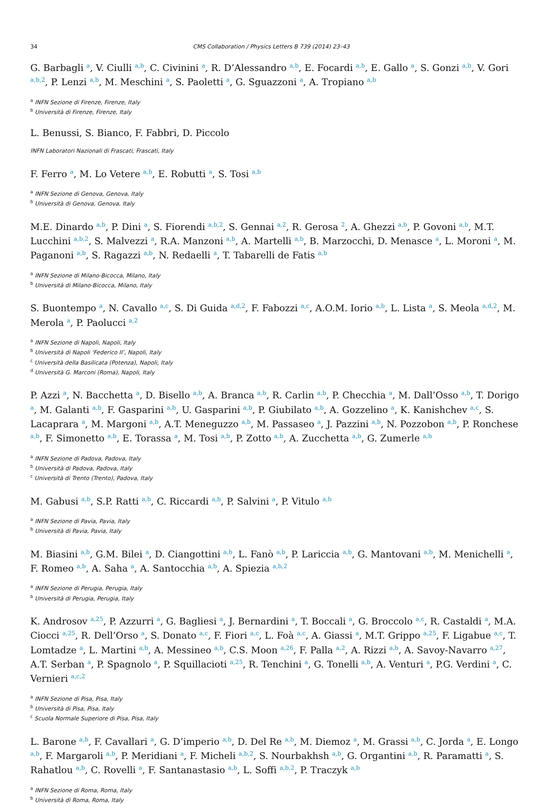34 CMS Collaboration / Physics Letters B 739 (2014) 23–43
G. Barbagli <sup>a</sup>, V. Ciulli <sup>a,b</sup>, C. Civinini <sup>a</sup>, R. D’Alessandro <sup>a,b</sup>, E. Focardi <sup>a,b</sup>, E. Gallo <sup>a</sup>, S. Gonzi <sup>a,b</sup>, V. Gori <sup>a,b,2</sup>, P. Lenzi <sup>a,b</sup>, M. Meschini <sup>a</sup>, S. Paoletti <sup>a</sup>, G. Sguazzoni <sup>a</sup>, A. Tropiano <sup>a,b</sup>
<sup>a</sup> INFN Sezione di Firenze, Firenze, Italy
<sup>b</sup> Università di Firenze, Firenze, Italy
L. Benussi, S. Bianco, F. Fabbri, D. Piccolo
INFN Laboratori Nazionali di Frascati, Frascati, Italy
F. Ferro <sup>a</sup>, M. Lo Vetere <sup>a,b</sup>, E. Robutti <sup>a</sup>, S. Tosi <sup>a,b</sup>
<sup>a</sup> INFN Sezione di Genova, Genova, Italy
<sup>b</sup> Università di Genova, Genova, Italy
M.E. Dinardo <sup>a,b</sup>, P. Dini <sup>a</sup>, S. Fiorendi <sup>a,b,2</sup>, S. Gennai <sup>a,2</sup>, R. Gerosa <sup>2</sup>, A. Ghezzi <sup>a,b</sup>, P. Govoni <sup>a,b</sup>, M.T. Lucchini <sup>a,b,2</sup>, S. Malvezzi <sup>a</sup>, R.A. Manzoni <sup>a,b</sup>, A. Martelli <sup>a,b</sup>, B. Marzocchi, D. Menasce <sup>a</sup>, L. Moroni <sup>a</sup>, M. Paganoni <sup>a,b</sup>, S. Ragazzi <sup>a,b</sup>, N. Redaelli <sup>a</sup>, T. Tabarelli de Fatis <sup>a,b</sup>
<sup>a</sup> INFN Sezione di Milano-Bicocca, Milano, Italy
<sup>b</sup> Università di Milano-Bicocca, Milano, Italy
S. Buontempo <sup>a</sup>, N. Cavallo <sup>a,c</sup>, S. Di Guida <sup>a,d,2</sup>, F. Fabozzi <sup>a,c</sup>, A.O.M. Iorio <sup>a,b</sup>, L. Lista <sup>a</sup>, S. Meola <sup>a,d,2</sup>, M. Merola <sup>a</sup>, P. Paolucci <sup>a,2</sup>
<sup>a</sup> INFN Sezione di Napoli, Napoli, Italy
<sup>b</sup> Università di Napoli ‘Federico II’, Napoli, Italy
<sup>c</sup> Università della Basilicata (Potenza), Napoli, Italy
<sup>d</sup> Università G. Marconi (Roma), Napoli, Italy
P. Azzi <sup>a</sup>, N. Bacchetta <sup>a</sup>, D. Bisello <sup>a,b</sup>, A. Branca <sup>a,b</sup>, R. Carlin <sup>a,b</sup>, P. Checchia <sup>a</sup>, M. Dall’Osso <sup>a,b</sup>, T. Dorigo <sup>a</sup>, M. Galanti <sup>a,b</sup>, F. Gasparini <sup>a,b</sup>, U. Gasparini <sup>a,b</sup>, P. Giubilato <sup>a,b</sup>, A. Gozzelino <sup>a</sup>, K. Kanishchev <sup>a,c</sup>, S. Lacaprara <sup>a</sup>, M. Margoni <sup>a,b</sup>, A.T. Meneguzzo <sup>a,b</sup>, M. Passaseo <sup>a</sup>, J. Pazzini <sup>a,b</sup>, N. Pozzobon <sup>a,b</sup>, P. Ronchese <sup>a,b</sup>, F. Simonetto <sup>a,b</sup>, E. Torassa <sup>a</sup>, M. Tosi <sup>a,b</sup>, P. Zotto <sup>a,b</sup>, A. Zucchetta <sup>a,b</sup>, G. Zumerle <sup>a,b</sup>
<sup>a</sup> INFN Sezione di Padova, Padova, Italy
<sup>b</sup> Università di Padova, Padova, Italy
<sup>c</sup> Università di Trento (Trento), Padova, Italy
M. Gabusi <sup>a,b</sup>, S.P. Ratti <sup>a,b</sup>, C. Riccardi <sup>a,b</sup>, P. Salvini <sup>a</sup>, P. Vitulo <sup>a,b</sup>
<sup>a</sup> INFN Sezione di Pavia, Pavia, Italy
<sup>b</sup> Università di Pavia, Pavia, Italy
M. Biasini <sup>a,b</sup>, G.M. Bilei <sup>a</sup>, D. Ciangottini <sup>a,b</sup>, L. Fanò <sup>a,b</sup>, P. Lariccia <sup>a,b</sup>, G. Mantovani <sup>a,b</sup>, M. Menichelli <sup>a</sup>, F. Romeo <sup>a,b</sup>, A. Saha <sup>a</sup>, A. Santocchia <sup>a,b</sup>, A. Spiezia <sup>a,b,2</sup>
<sup>a</sup> INFN Sezione di Perugia, Perugia, Italy
<sup>b</sup> Università di Perugia, Perugia, Italy
K. Androsov <sup>a,25</sup>, P. Azzurri <sup>a</sup>, G. Bagliesi <sup>a</sup>, J. Bernardini <sup>a</sup>, T. Boccali <sup>a</sup>, G. Broccolo <sup>a,c</sup>, R. Castaldi <sup>a</sup>, M.A. Ciocci <sup>a,25</sup>, R. Dell’Orso <sup>a</sup>, S. Donato <sup>a,c</sup>, F. Fiori <sup>a,c</sup>, L. Foà <sup>a,c</sup>, A. Giassi <sup>a</sup>, M.T. Grippo <sup>a,25</sup>, F. Ligabue <sup>a,c</sup>, T. Lomtadze <sup>a</sup>, L. Martini <sup>a,b</sup>, A. Messineo <sup>a,b</sup>, C.S. Moon <sup>a,26</sup>, F. Palla <sup>a,2</sup>, A. Rizzi <sup>a,b</sup>, A. Savoy-Navarro <sup>a,27</sup>, A.T. Serban <sup>a</sup>, P. Spagnolo <sup>a</sup>, P. Squillacioti <sup>a,25</sup>, R. Tenchini <sup>a</sup>, G. Tonelli <sup>a,b</sup>, A. Venturi <sup>a</sup>, P.G. Verdini <sup>a</sup>, C. Vernieri <sup>a,c,2</sup>
<sup>a</sup> INFN Sezione di Pisa, Pisa, Italy
<sup>b</sup> Università di Pisa, Pisa, Italy
<sup>c</sup> Scuola Normale Superiore di Pisa, Pisa, Italy
L. Barone <sup>a,b</sup>, F. Cavallari <sup>a</sup>, G. D’imperio <sup>a,b</sup>, D. Del Re <sup>a,b</sup>, M. Diemoz <sup>a</sup>, M. Grassi <sup>a,b</sup>, C. Jorda <sup>a</sup>, E. Longo <sup>a,b</sup>, F. Margaroli <sup>a,b</sup>, P. Meridiani <sup>a</sup>, F. Micheli <sup>a,b,2</sup>, S. Nourbakhsh <sup>a,b</sup>, G. Organtini <sup>a,b</sup>, R. Paramatti <sup>a</sup>, S. Rahatlou <sup>a,b</sup>, C. Rovelli <sup>a</sup>, F. Santanastasio <sup>a,b</sup>, L. Soffi <sup>a,b,2</sup>, P. Traczyk <sup>a,b</sup>
<sup>a</sup> INFN Sezione di Roma, Roma, Italy
<sup>b</sup> Università di Roma, Roma, Italy